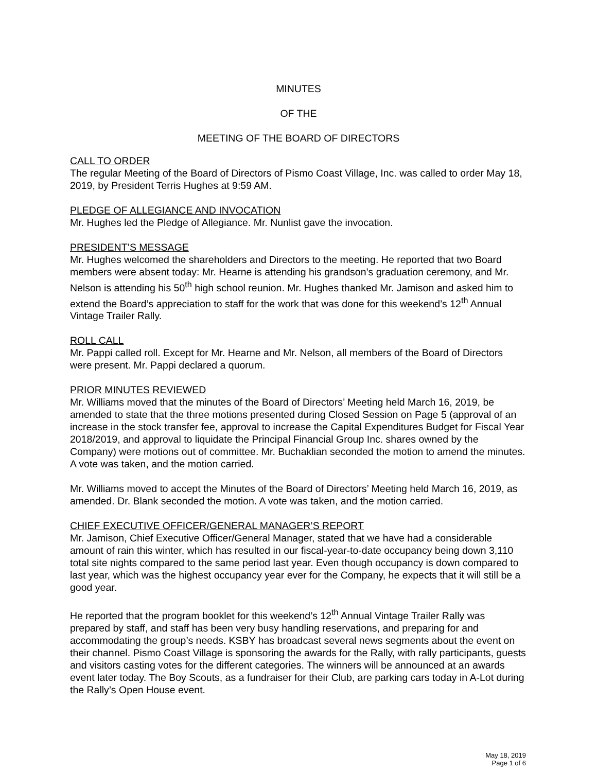MINUTES
OF THE
MEETING OF THE BOARD OF DIRECTORS
CALL TO ORDER
The regular Meeting of the Board of Directors of Pismo Coast Village, Inc. was called to order May 18, 2019, by President Terris Hughes at 9:59 AM.
PLEDGE OF ALLEGIANCE AND INVOCATION
Mr. Hughes led the Pledge of Allegiance. Mr. Nunlist gave the invocation.
PRESIDENT’S MESSAGE
Mr. Hughes welcomed the shareholders and Directors to the meeting. He reported that two Board members were absent today: Mr. Hearne is attending his grandson’s graduation ceremony, and Mr. Nelson is attending his 50<sup>th</sup> high school reunion. Mr. Hughes thanked Mr. Jamison and asked him to extend the Board’s appreciation to staff for the work that was done for this weekend’s 12<sup>th</sup> Annual Vintage Trailer Rally.
ROLL CALL
Mr. Pappi called roll. Except for Mr. Hearne and Mr. Nelson, all members of the Board of Directors were present. Mr. Pappi declared a quorum.
PRIOR MINUTES REVIEWED
Mr. Williams moved that the minutes of the Board of Directors’ Meeting held March 16, 2019, be amended to state that the three motions presented during Closed Session on Page 5 (approval of an increase in the stock transfer fee, approval to increase the Capital Expenditures Budget for Fiscal Year 2018/2019, and approval to liquidate the Principal Financial Group Inc. shares owned by the Company) were motions out of committee. Mr. Buchaklian seconded the motion to amend the minutes. A vote was taken, and the motion carried.
Mr. Williams moved to accept the Minutes of the Board of Directors’ Meeting held March 16, 2019, as amended. Dr. Blank seconded the motion. A vote was taken, and the motion carried.
CHIEF EXECUTIVE OFFICER/GENERAL MANAGER’S REPORT
Mr. Jamison, Chief Executive Officer/General Manager, stated that we have had a considerable amount of rain this winter, which has resulted in our fiscal-year-to-date occupancy being down 3,110 total site nights compared to the same period last year. Even though occupancy is down compared to last year, which was the highest occupancy year ever for the Company, he expects that it will still be a good year.
He reported that the program booklet for this weekend’s 12<sup>th</sup> Annual Vintage Trailer Rally was prepared by staff, and staff has been very busy handling reservations, and preparing for and accommodating the group’s needs. KSBY has broadcast several news segments about the event on their channel. Pismo Coast Village is sponsoring the awards for the Rally, with rally participants, guests and visitors casting votes for the different categories. The winners will be announced at an awards event later today. The Boy Scouts, as a fundraiser for their Club, are parking cars today in A-Lot during the Rally’s Open House event.
May 18, 2019
Page 1 of 6